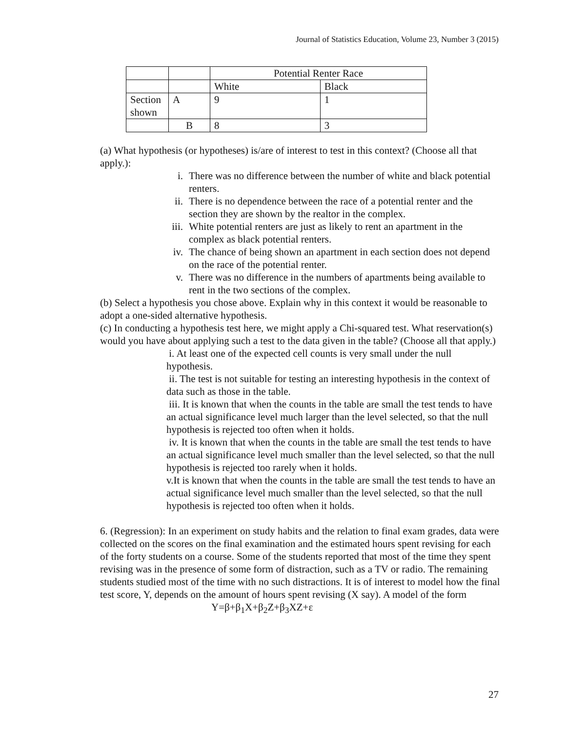Journal of Statistics Education, Volume 23, Number 3 (2015)
| | | Potential Renter Race | |
| | | White | Black |
| Section shown | A | 9 | 1 |
| | B | 8 | 3 |
(a) What hypothesis (or hypotheses) is/are of interest to test in this context? (Choose all that apply.):
i. There was no difference between the number of white and black potential renters.
ii. There is no dependence between the race of a potential renter and the section they are shown by the realtor in the complex.
iii. White potential renters are just as likely to rent an apartment in the complex as black potential renters.
iv. The chance of being shown an apartment in each section does not depend on the race of the potential renter.
v. There was no difference in the numbers of apartments being available to rent in the two sections of the complex.
(b) Select a hypothesis you chose above. Explain why in this context it would be reasonable to adopt a one-sided alternative hypothesis.
(c) In conducting a hypothesis test here, we might apply a Chi-squared test. What reservation(s) would you have about applying such a test to the data given in the table? (Choose all that apply.)
i. At least one of the expected cell counts is very small under the null hypothesis.
ii. The test is not suitable for testing an interesting hypothesis in the context of data such as those in the table.
iii. It is known that when the counts in the table are small the test tends to have an actual significance level much larger than the level selected, so that the null hypothesis is rejected too often when it holds.
iv. It is known that when the counts in the table are small the test tends to have an actual significance level much smaller than the level selected, so that the null hypothesis is rejected too rarely when it holds.
v.It is known that when the counts in the table are small the test tends to have an actual significance level much smaller than the level selected, so that the null hypothesis is rejected too often when it holds.
6. (Regression): In an experiment on study habits and the relation to final exam grades, data were collected on the scores on the final examination and the estimated hours spent revising for each of the forty students on a course. Some of the students reported that most of the time they spent revising was in the presence of some form of distraction, such as a TV or radio. The remaining students studied most of the time with no such distractions. It is of interest to model how the final test score, Y, depends on the amount of hours spent revising (X say). A model of the form
Y=β+β<sub>1</sub>X+β<sub>2</sub>Z+β<sub>3</sub>XZ+ε
27